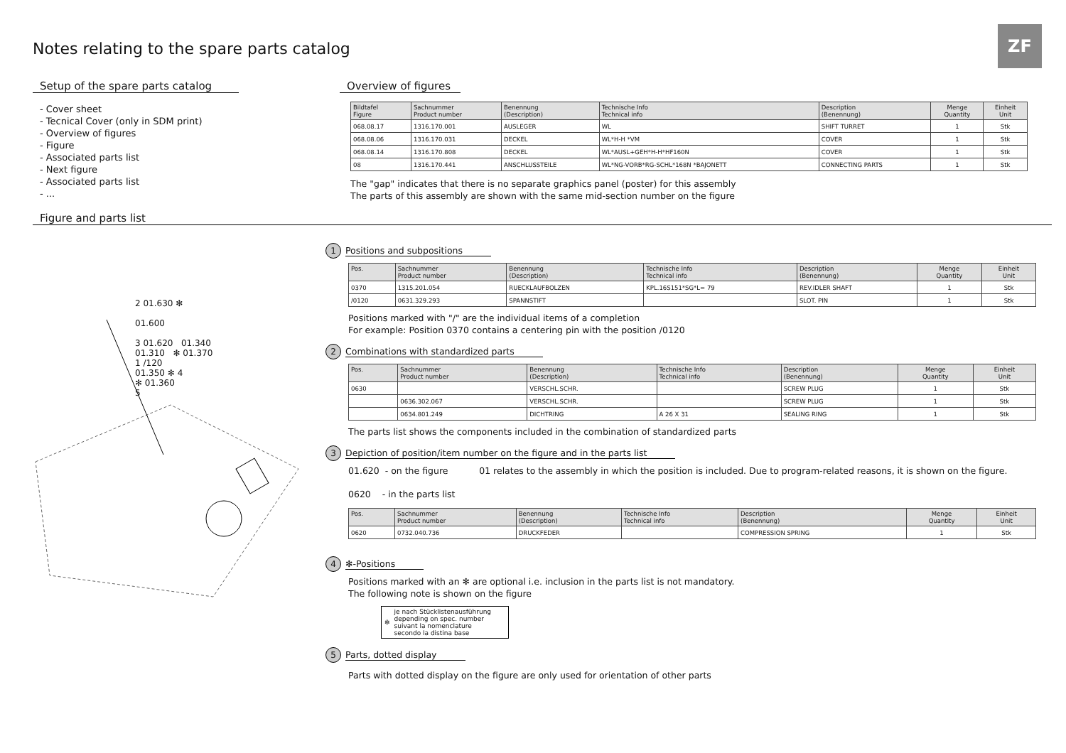Notes relating to the spare parts catalog
ZF
Setup of the spare parts catalog
- Cover sheet
- Tecnical Cover (only in SDM print)
- Overview of figures
- Figure
- Associated parts list
- Next figure
- Associated parts list
- ...
Overview of figures
| Bildtafel Figure | Sachnummer Product number | Benennung (Description) | Technische Info Technical info | Description (Benennung) | Menge Quantity | Einheit Unit |
| --- | --- | --- | --- | --- | --- | --- |
| 068.08.17 | 1316.170.001 | AUSLEGER | WL | SHIFT TURRET | 1 | Stk |
| 068.08.06 | 1316.170.031 | DECKEL | WL*H-H *VM | COVER | 1 | Stk |
| 068.08.14 | 1316.170.808 | DECKEL | WL*AUSL+GEH*H-H*HF160N | COVER | 1 | Stk |
| 08 | 1316.170.441 | ANSCHLUSSTEILE | WL*NG-VORB*RG-SCHL*168N *BAJONETT | CONNECTING PARTS | 1 | Stk |
The "gap" indicates that there is no separate graphics panel (poster) for this assembly
The parts of this assembly are shown with the same mid-section number on the figure
Figure and parts list
2 01.630 ✻
01.600
3 01.620 01.340
01.310 ✻ 01.370
1 /120
01.350 ✻ 4
✻ 01.360
5
1 Positions and subpositions
| Pos. | Sachnummer Product number | Benennung (Description) | Technische Info Technical info | Description (Benennung) | Menge Quantity | Einheit Unit |
| --- | --- | --- | --- | --- | --- | --- |
| 0370 | 1315.201.054 | RUECKLAUFBOLZEN | KPL.16S151*SG*L= 79 | REV.IDLER SHAFT | 1 | Stk |
| /0120 | 0631.329.293 | SPANNSTIFT | | SLOT. PIN | 1 | Stk |
Positions marked with "/" are the individual items of a completion
For example: Position 0370 contains a centering pin with the position /0120
2 Combinations with standardized parts
| Pos. | Sachnummer Product number | Benennung (Description) | Technische Info Technical info | Description (Benennung) | Menge Quantity | Einheit Unit |
| --- | --- | --- | --- | --- | --- | --- |
| 0630 | | VERSCHL.SCHR. | | SCREW PLUG | 1 | Stk |
| | 0636.302.067 | VERSCHL.SCHR. | | SCREW PLUG | 1 | Stk |
| | 0634.801.249 | DICHTRING | A 26 X 31 | SEALING RING | 1 | Stk |
The parts list shows the components included in the combination of standardized parts
3 Depiction of position/item number on the figure and in the parts list
01.620 - on the figure 01 relates to the assembly in which the position is included. Due to program-related reasons, it is shown on the figure.
0620 - in the parts list
| Pos. | Sachnummer Product number | Benennung (Description) | Technische Info Technical info | Description (Benennung) | Menge Quantity | Einheit Unit |
| --- | --- | --- | --- | --- | --- | --- |
| 0620 | 0732.040.736 | DRUCKFEDER | | COMPRESSION SPRING | 1 | Stk |
4 ✻-Positions
Positions marked with an ✻ are optional i.e. inclusion in the parts list is not mandatory.
The following note is shown on the figure
✻ je nach Stücklistenausführung
depending on spec. number
suivant la nomenclature
secondo la distina base
5 Parts, dotted display
Parts with dotted display on the figure are only used for orientation of other parts